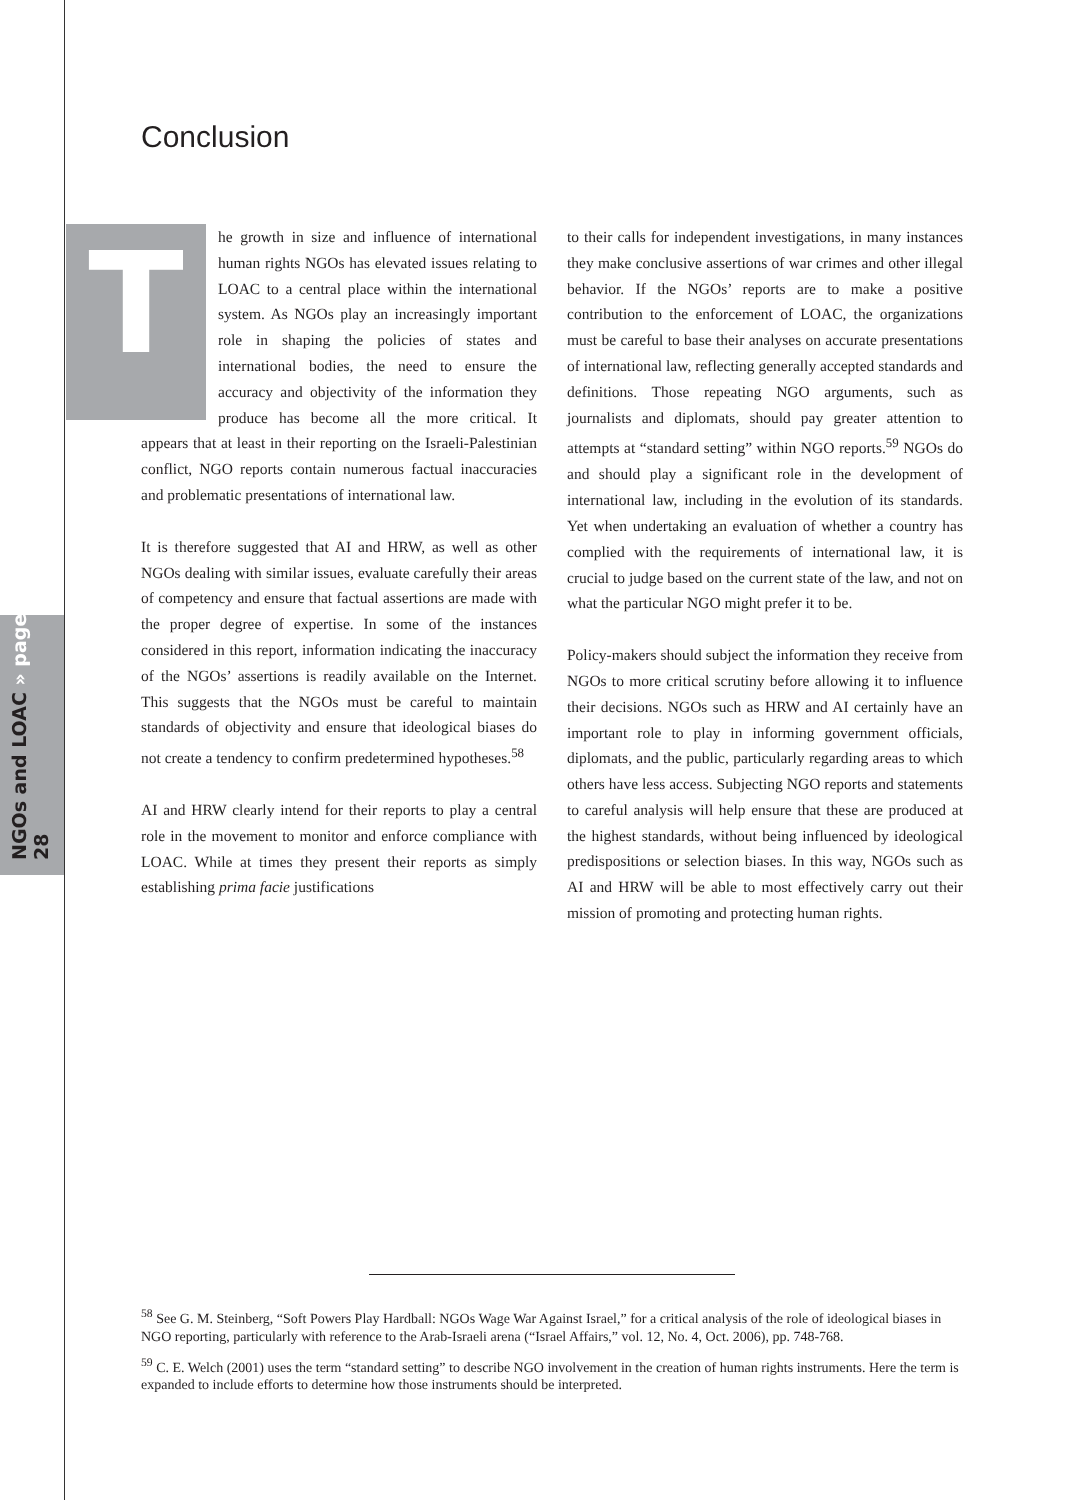NGOs and LOAC » page 28
Conclusion
The growth in size and influence of international human rights NGOs has elevated issues relating to LOAC to a central place within the international system. As NGOs play an increasingly important role in shaping the policies of states and international bodies, the need to ensure the accuracy and objectivity of the information they produce has become all the more critical. It appears that at least in their reporting on the Israeli-Palestinian conflict, NGO reports contain numerous factual inaccuracies and problematic presentations of international law.
It is therefore suggested that AI and HRW, as well as other NGOs dealing with similar issues, evaluate carefully their areas of competency and ensure that factual assertions are made with the proper degree of expertise. In some of the instances considered in this report, information indicating the inaccuracy of the NGOs’ assertions is readily available on the Internet. This suggests that the NGOs must be careful to maintain standards of objectivity and ensure that ideological biases do not create a tendency to confirm predetermined hypotheses.<sup>58</sup>
AI and HRW clearly intend for their reports to play a central role in the movement to monitor and enforce compliance with LOAC. While at times they present their reports as simply establishing prima facie justifications
to their calls for independent investigations, in many instances they make conclusive assertions of war crimes and other illegal behavior. If the NGOs’ reports are to make a positive contribution to the enforcement of LOAC, the organizations must be careful to base their analyses on accurate presentations of international law, reflecting generally accepted standards and definitions. Those repeating NGO arguments, such as journalists and diplomats, should pay greater attention to attempts at “standard setting” within NGO reports.<sup>59</sup> NGOs do and should play a significant role in the development of international law, including in the evolution of its standards. Yet when undertaking an evaluation of whether a country has complied with the requirements of international law, it is crucial to judge based on the current state of the law, and not on what the particular NGO might prefer it to be.
Policy-makers should subject the information they receive from NGOs to more critical scrutiny before allowing it to influence their decisions. NGOs such as HRW and AI certainly have an important role to play in informing government officials, diplomats, and the public, particularly regarding areas to which others have less access. Subjecting NGO reports and statements to careful analysis will help ensure that these are produced at the highest standards, without being influenced by ideological predispositions or selection biases. In this way, NGOs such as AI and HRW will be able to most effectively carry out their mission of promoting and protecting human rights.
<sup>58</sup> See G. M. Steinberg, “Soft Powers Play Hardball: NGOs Wage War Against Israel,” for a critical analysis of the role of ideological biases in NGO reporting, particularly with reference to the Arab-Israeli arena (“Israel Affairs,” vol. 12, No. 4, Oct. 2006), pp. 748-768.
<sup>59</sup> C. E. Welch (2001) uses the term “standard setting” to describe NGO involvement in the creation of human rights instruments. Here the term is expanded to include efforts to determine how those instruments should be interpreted.